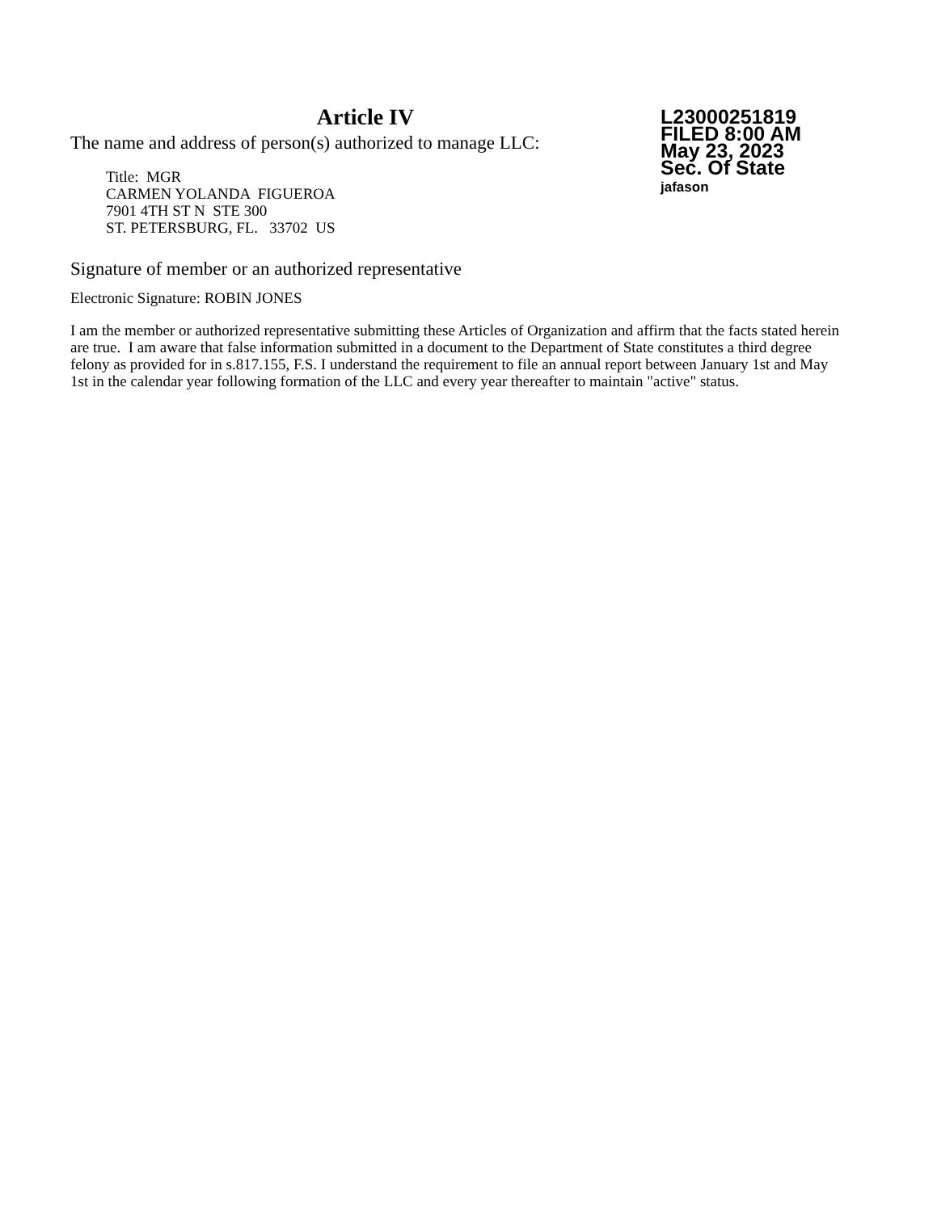Article IV
The name and address of person(s) authorized to manage LLC:
Title: MGR
CARMEN YOLANDA FIGUEROA
7901 4TH ST N STE 300
ST. PETERSBURG, FL. 33702 US
L23000251819
FILED 8:00 AM
May 23, 2023
Sec. Of State
jafason
Signature of member or an authorized representative
Electronic Signature: ROBIN JONES
I am the member or authorized representative submitting these Articles of Organization and affirm that the facts stated herein are true. I am aware that false information submitted in a document to the Department of State constitutes a third degree felony as provided for in s.817.155, F.S. I understand the requirement to file an annual report between January 1st and May 1st in the calendar year following formation of the LLC and every year thereafter to maintain "active" status.